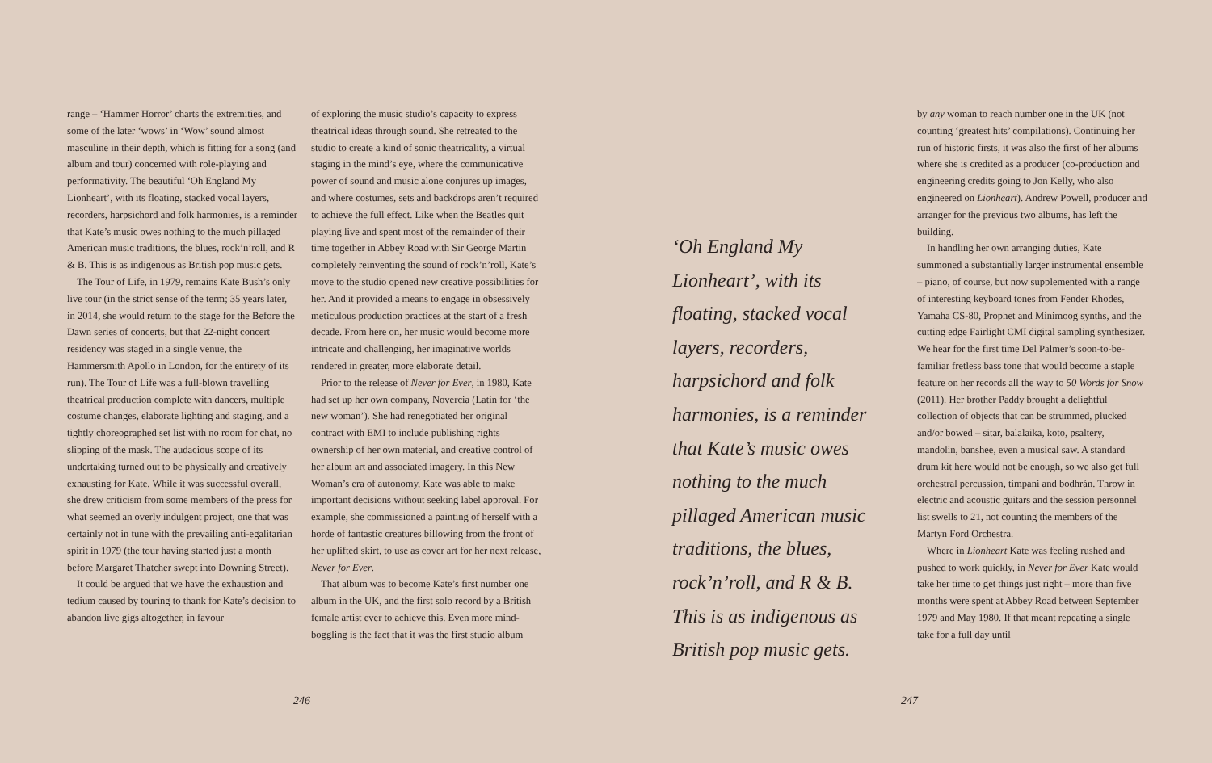range – ‘Hammer Horror’ charts the extremities, and some of the later ‘wows’ in ‘Wow’ sound almost masculine in their depth, which is fitting for a song (and album and tour) concerned with role-playing and performativity. The beautiful ‘Oh England My Lionheart’, with its floating, stacked vocal layers, recorders, harpsichord and folk harmonies, is a reminder that Kate’s music owes nothing to the much pillaged American music traditions, the blues, rock’n’roll, and R & B. This is as indigenous as British pop music gets.
The Tour of Life, in 1979, remains Kate Bush’s only live tour (in the strict sense of the term; 35 years later, in 2014, she would return to the stage for the Before the Dawn series of concerts, but that 22-night concert residency was staged in a single venue, the Hammersmith Apollo in London, for the entirety of its run). The Tour of Life was a full-blown travelling theatrical production complete with dancers, multiple costume changes, elaborate lighting and staging, and a tightly choreographed set list with no room for chat, no slipping of the mask. The audacious scope of its undertaking turned out to be physically and creatively exhausting for Kate. While it was successful overall, she drew criticism from some members of the press for what seemed an overly indulgent project, one that was certainly not in tune with the prevailing anti-egalitarian spirit in 1979 (the tour having started just a month before Margaret Thatcher swept into Downing Street).
It could be argued that we have the exhaustion and tedium caused by touring to thank for Kate’s decision to abandon live gigs altogether, in favour
of exploring the music studio’s capacity to express theatrical ideas through sound. She retreated to the studio to create a kind of sonic theatricality, a virtual staging in the mind’s eye, where the communicative power of sound and music alone conjures up images, and where costumes, sets and backdrops aren’t required to achieve the full effect. Like when the Beatles quit playing live and spent most of the remainder of their time together in Abbey Road with Sir George Martin completely reinventing the sound of rock’n’roll, Kate’s move to the studio opened new creative possibilities for her. And it provided a means to engage in obsessively meticulous production practices at the start of a fresh decade. From here on, her music would become more intricate and challenging, her imaginative worlds rendered in greater, more elaborate detail.
Prior to the release of Never for Ever, in 1980, Kate had set up her own company, Novercia (Latin for ‘the new woman’). She had renegotiated her original contract with EMI to include publishing rights ownership of her own material, and creative control of her album art and associated imagery. In this New Woman’s era of autonomy, Kate was able to make important decisions without seeking label approval. For example, she commissioned a painting of herself with a horde of fantastic creatures billowing from the front of her uplifted skirt, to use as cover art for her next release, Never for Ever.
That album was to become Kate’s first number one album in the UK, and the first solo record by a British female artist ever to achieve this. Even more mind-boggling is the fact that it was the first studio album
246
‘Oh England My Lionheart’, with its floating, stacked vocal layers, recorders, harpsichord and folk harmonies, is a reminder that Kate’s music owes nothing to the much pillaged American music traditions, the blues, rock’n’roll, and R & B. This is as indigenous as British pop music gets.
by any woman to reach number one in the UK (not counting ‘greatest hits’ compilations). Continuing her run of historic firsts, it was also the first of her albums where she is credited as a producer (co-production and engineering credits going to Jon Kelly, who also engineered on Lionheart). Andrew Powell, producer and arranger for the previous two albums, has left the building.
In handling her own arranging duties, Kate summoned a substantially larger instrumental ensemble – piano, of course, but now supplemented with a range of interesting keyboard tones from Fender Rhodes, Yamaha CS-80, Prophet and Minimoog synths, and the cutting edge Fairlight CMI digital sampling synthesizer. We hear for the first time Del Palmer’s soon-to-be-familiar fretless bass tone that would become a staple feature on her records all the way to 50 Words for Snow (2011). Her brother Paddy brought a delightful collection of objects that can be strummed, plucked and/or bowed – sitar, balalaika, koto, psaltery, mandolin, banshee, even a musical saw. A standard drum kit here would not be enough, so we also get full orchestral percussion, timpani and bodhrán. Throw in electric and acoustic guitars and the session personnel list swells to 21, not counting the members of the Martyn Ford Orchestra.
Where in Lionheart Kate was feeling rushed and pushed to work quickly, in Never for Ever Kate would take her time to get things just right – more than five months were spent at Abbey Road between September 1979 and May 1980. If that meant repeating a single take for a full day until
247